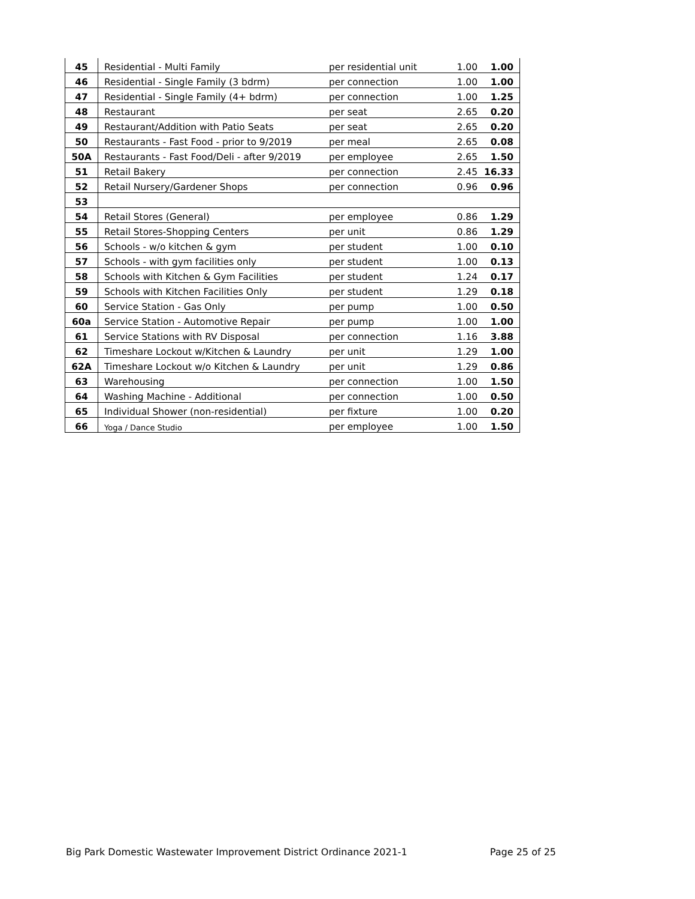| 45 | Residential - Multi Family | per residential unit | 1.00 | 1.00 |
| 46 | Residential - Single Family (3 bdrm) | per connection | 1.00 | 1.00 |
| 47 | Residential - Single Family (4+ bdrm) | per connection | 1.00 | 1.25 |
| 48 | Restaurant | per seat | 2.65 | 0.20 |
| 49 | Restaurant/Addition with Patio Seats | per seat | 2.65 | 0.20 |
| 50 | Restaurants - Fast Food - prior to 9/2019 | per meal | 2.65 | 0.08 |
| 50A | Restaurants - Fast Food/Deli - after 9/2019 | per employee | 2.65 | 1.50 |
| 51 | Retail Bakery | per connection | 2.45 | 16.33 |
| 52 | Retail Nursery/Gardener Shops | per connection | 0.96 | 0.96 |
| 53 | | | | |
| 54 | Retail Stores (General) | per employee | 0.86 | 1.29 |
| 55 | Retail Stores-Shopping Centers | per unit | 0.86 | 1.29 |
| 56 | Schools - w/o kitchen & gym | per student | 1.00 | 0.10 |
| 57 | Schools - with gym facilities only | per student | 1.00 | 0.13 |
| 58 | Schools with Kitchen & Gym Facilities | per student | 1.24 | 0.17 |
| 59 | Schools with Kitchen Facilities Only | per student | 1.29 | 0.18 |
| 60 | Service Station - Gas Only | per pump | 1.00 | 0.50 |
| 60a | Service Station - Automotive Repair | per pump | 1.00 | 1.00 |
| 61 | Service Stations with RV Disposal | per connection | 1.16 | 3.88 |
| 62 | Timeshare Lockout w/Kitchen & Laundry | per unit | 1.29 | 1.00 |
| 62A | Timeshare Lockout w/o Kitchen & Laundry | per unit | 1.29 | 0.86 |
| 63 | Warehousing | per connection | 1.00 | 1.50 |
| 64 | Washing Machine - Additional | per connection | 1.00 | 0.50 |
| 65 | Individual Shower (non-residential) | per fixture | 1.00 | 0.20 |
| 66 | Yoga / Dance Studio | per employee | 1.00 | 1.50 |
Big Park Domestic Wastewater Improvement District Ordinance 2021-1 Page 25 of 25